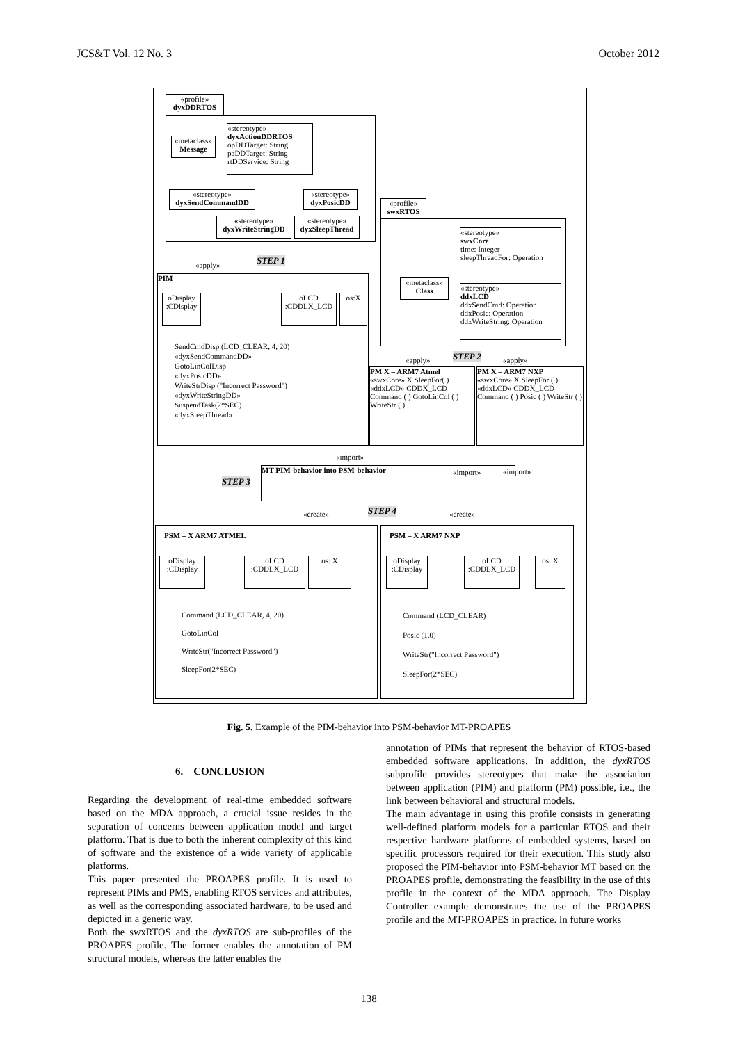JCS&T Vol. 12 No. 3 October 2012
«profile»
dyxDDRTOS
«metaclass»
Message
«stereotype»
dyxActionDDRTOS
opDDTarget: String
paDDTarget: String
rtDDService: String
«stereotype»
dyxSendCommandDD
«stereotype»
dyxPosicDD
«stereotype»
dyxWriteStringDD
«stereotype»
dyxSleepThread
«apply» STEP 1
PIM
oDisplay
:CDisplay
oLCD
:CDDLX_LCD
os:X
SendCmdDisp (LCD_CLEAR, 4, 20)
«dyxSendCommandDD»
GotoLinColDisp
«dyxPosicDD»
WriteStrDisp ("Incorrect Password")
«dyxWriteStringDD»
SuspendTask(2*SEC)
«dyxSleepThread»
«profile»
swxRTOS
«stereotype»
swxCore
time: Integer
sleepThreadFor: Operation
«metaclass»
Class
«stereotype»
ddxLCD
ddxSendCmd: Operation
ddxPosic: Operation
ddxWriteString: Operation
«apply» STEP 2 «apply»
PM X – ARM7 Atmel
«swxCore» X SleepFor( )
«ddxLCD» CDDX_LCD Command ( ) GotoLinCol ( ) WriteStr ( )
PM X – ARM7 NXP
«swxCore» X SleepFor ( )
«ddxLCD» CDDX_LCD Command ( ) Posic ( ) WriteStr ( )
«import»
MT PIM-behavior into PSM-behavior
STEP 3
«import» «import»
«create» STEP 4 «create»
PSM – X ARM7 ATMEL
oDisplay
:CDisplay
oLCD
:CDDLX_LCD
os: X
Command (LCD_CLEAR, 4, 20)
GotoLinCol
WriteStr("Incorrect Password")
SleepFor(2*SEC)
PSM – X ARM7 NXP
oDisplay
:CDisplay
oLCD
:CDDLX_LCD
os: X
Command (LCD_CLEAR)
Posic (1,0)
WriteStr("Incorrect Password")
SleepFor(2*SEC)
Fig. 5. Example of the PIM-behavior into PSM-behavior MT-PROAPES
6. CONCLUSION
Regarding the development of real-time embedded software based on the MDA approach, a crucial issue resides in the separation of concerns between application model and target platform. That is due to both the inherent complexity of this kind of software and the existence of a wide variety of applicable platforms.
This paper presented the PROAPES profile. It is used to represent PIMs and PMS, enabling RTOS services and attributes, as well as the corresponding associated hardware, to be used and depicted in a generic way.
Both the swxRTOS and the dyxRTOS are sub-profiles of the PROAPES profile. The former enables the annotation of PM structural models, whereas the latter enables the
annotation of PIMs that represent the behavior of RTOS-based embedded software applications. In addition, the dyxRTOS subprofile provides stereotypes that make the association between application (PIM) and platform (PM) possible, i.e., the link between behavioral and structural models.
The main advantage in using this profile consists in generating well-defined platform models for a particular RTOS and their respective hardware platforms of embedded systems, based on specific processors required for their execution. This study also proposed the PIM-behavior into PSM-behavior MT based on the PROAPES profile, demonstrating the feasibility in the use of this profile in the context of the MDA approach. The Display Controller example demonstrates the use of the PROAPES profile and the MT-PROAPES in practice. In future works
138